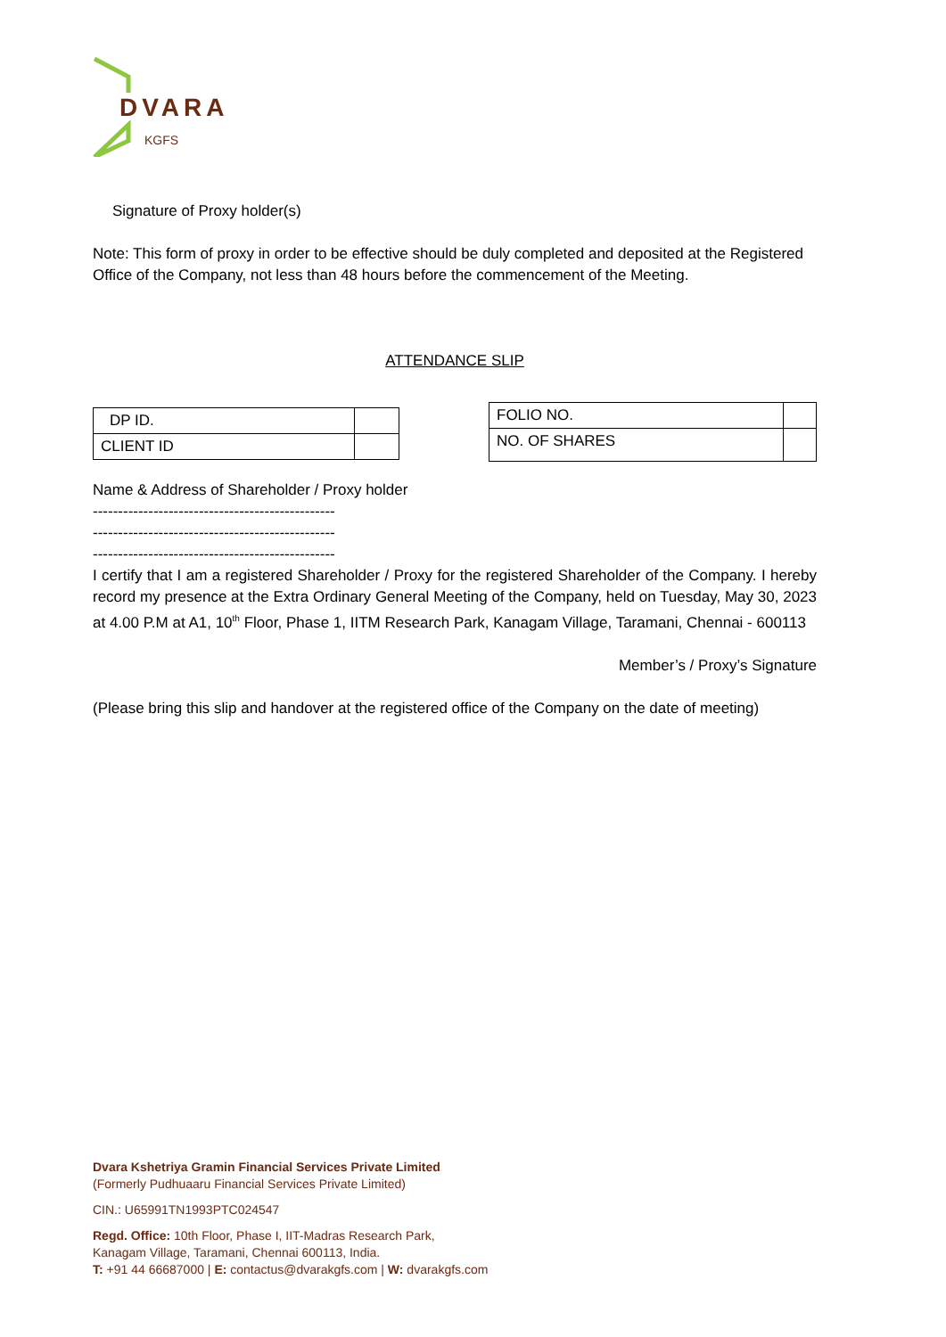DVARA
KGFS
Signature of Proxy holder(s)
Note: This form of proxy in order to be effective should be duly completed and deposited at the Registered Office of the Company, not less than 48 hours before the commencement of the Meeting.
ATTENDANCE SLIP
| DP ID. | |
| CLIENT ID | |
| FOLIO NO. | |
| NO. OF SHARES | |
Name & Address of Shareholder / Proxy holder
------------------------------------------------
------------------------------------------------
------------------------------------------------
I certify that I am a registered Shareholder / Proxy for the registered Shareholder of the Company. I hereby record my presence at the Extra Ordinary General Meeting of the Company, held on Tuesday, May 30, 2023 at 4.00 P.M at A1, 10<sup>th</sup> Floor, Phase 1, IITM Research Park, Kanagam Village, Taramani, Chennai - 600113
Member’s / Proxy’s Signature
(Please bring this slip and handover at the registered office of the Company on the date of meeting)
Dvara Kshetriya Gramin Financial Services Private Limited
(Formerly Pudhuaaru Financial Services Private Limited)
CIN.: U65991TN1993PTC024547
Regd. Office: 10th Floor, Phase I, IIT-Madras Research Park,
Kanagam Village, Taramani, Chennai 600113, India.
T: +91 44 66687000 | E: contactus@dvarakgfs.com | W: dvarakgfs.com